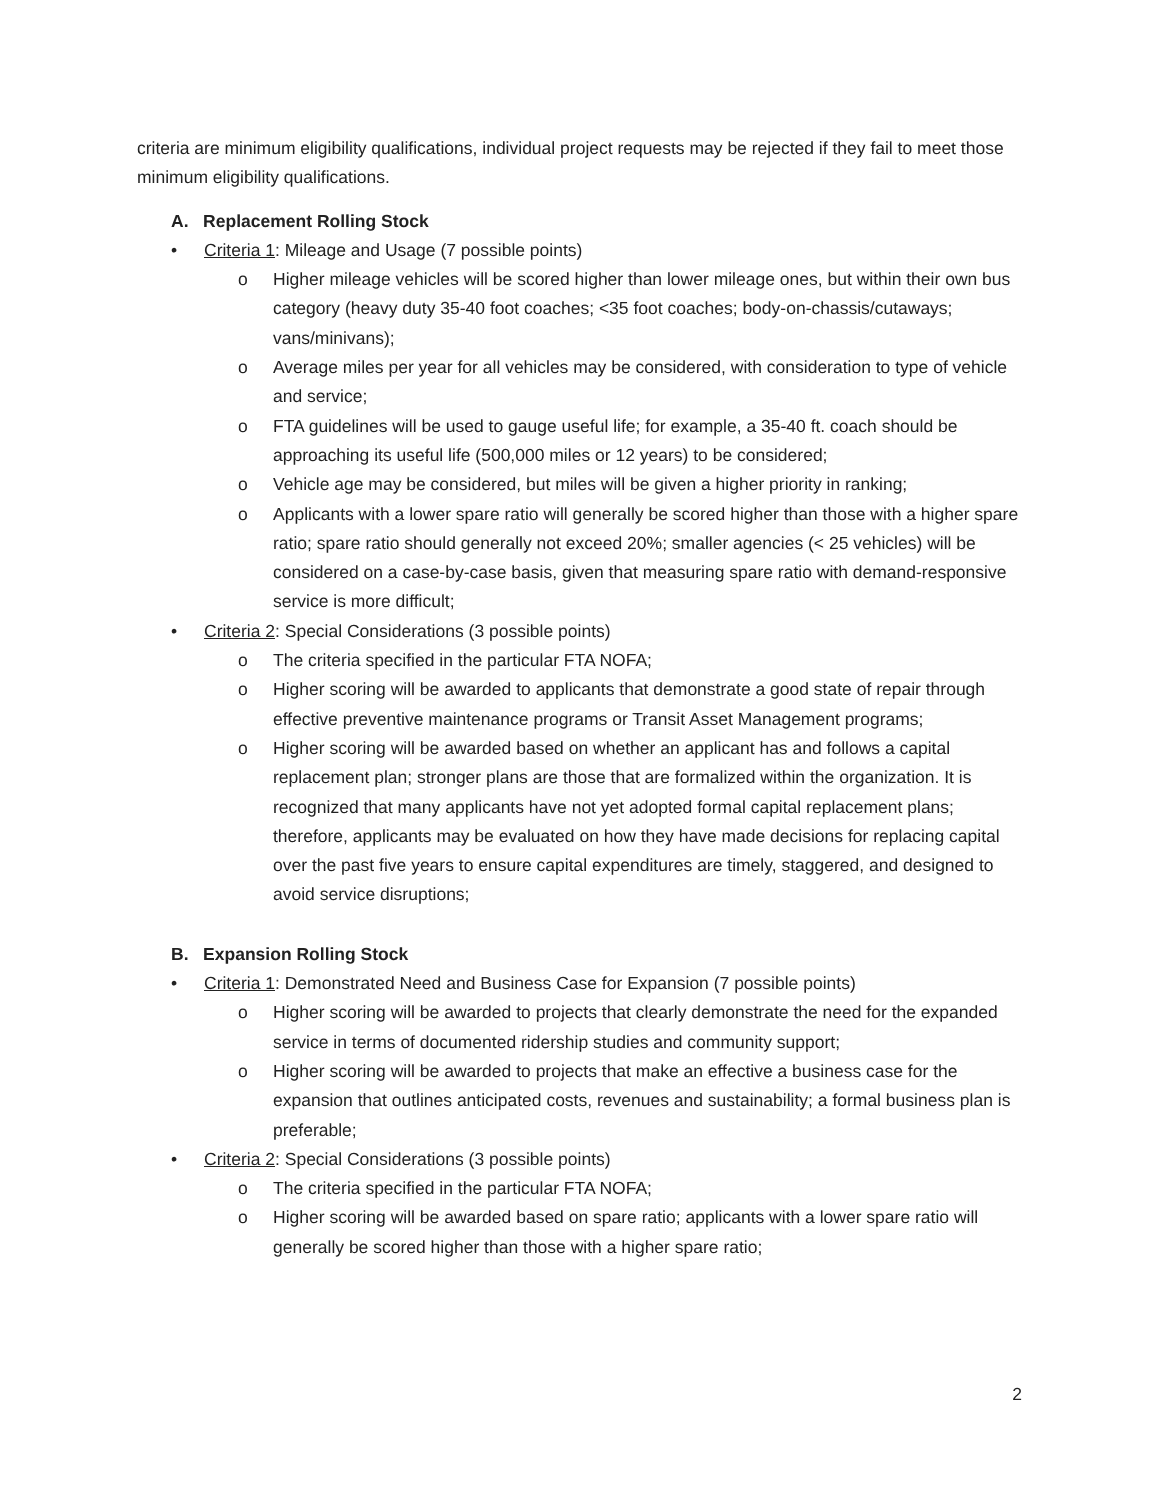criteria are minimum eligibility qualifications, individual project requests may be rejected if they fail to meet those minimum eligibility qualifications.
A. Replacement Rolling Stock
• Criteria 1: Mileage and Usage (7 possible points)
o Higher mileage vehicles will be scored higher than lower mileage ones, but within their own bus category (heavy duty 35-40 foot coaches; <35 foot coaches; body-on-chassis/cutaways; vans/minivans);
o Average miles per year for all vehicles may be considered, with consideration to type of vehicle and service;
o FTA guidelines will be used to gauge useful life; for example, a 35-40 ft. coach should be approaching its useful life (500,000 miles or 12 years) to be considered;
o Vehicle age may be considered, but miles will be given a higher priority in ranking;
o Applicants with a lower spare ratio will generally be scored higher than those with a higher spare ratio; spare ratio should generally not exceed 20%; smaller agencies (< 25 vehicles) will be considered on a case-by-case basis, given that measuring spare ratio with demand-responsive service is more difficult;
• Criteria 2: Special Considerations (3 possible points)
o The criteria specified in the particular FTA NOFA;
o Higher scoring will be awarded to applicants that demonstrate a good state of repair through effective preventive maintenance programs or Transit Asset Management programs;
o Higher scoring will be awarded based on whether an applicant has and follows a capital replacement plan; stronger plans are those that are formalized within the organization. It is recognized that many applicants have not yet adopted formal capital replacement plans; therefore, applicants may be evaluated on how they have made decisions for replacing capital over the past five years to ensure capital expenditures are timely, staggered, and designed to avoid service disruptions;
B. Expansion Rolling Stock
• Criteria 1: Demonstrated Need and Business Case for Expansion (7 possible points)
o Higher scoring will be awarded to projects that clearly demonstrate the need for the expanded service in terms of documented ridership studies and community support;
o Higher scoring will be awarded to projects that make an effective a business case for the expansion that outlines anticipated costs, revenues and sustainability; a formal business plan is preferable;
• Criteria 2: Special Considerations (3 possible points)
o The criteria specified in the particular FTA NOFA;
o Higher scoring will be awarded based on spare ratio; applicants with a lower spare ratio will generally be scored higher than those with a higher spare ratio;
2